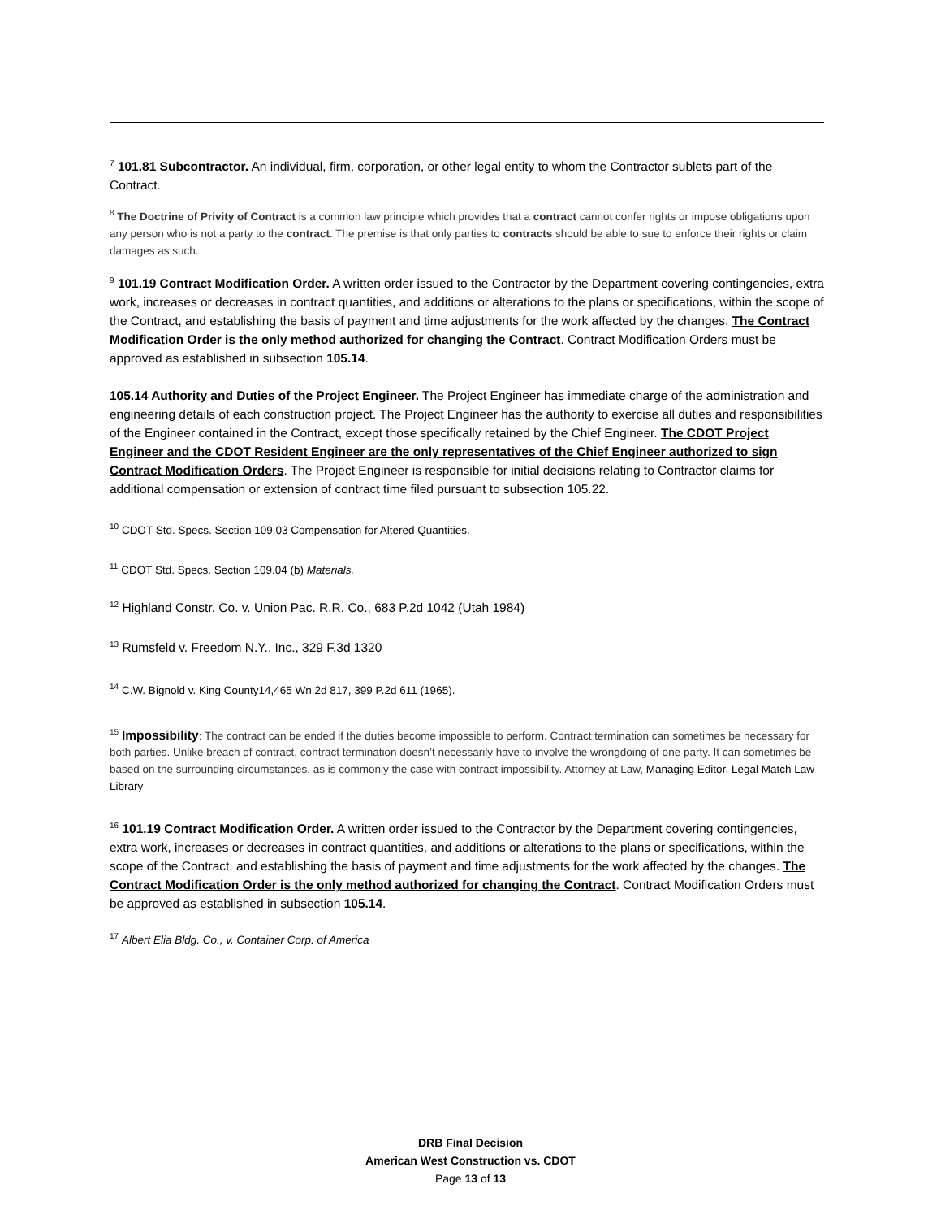<sup>7</sup> 101.81 Subcontractor. An individual, firm, corporation, or other legal entity to whom the Contractor sublets part of the Contract.
<sup>8</sup> The Doctrine of Privity of Contract is a common law principle which provides that a contract cannot confer rights or impose obligations upon any person who is not a party to the contract. The premise is that only parties to contracts should be able to sue to enforce their rights or claim damages as such.
<sup>9</sup> 101.19 Contract Modification Order. A written order issued to the Contractor by the Department covering contingencies, extra work, increases or decreases in contract quantities, and additions or alterations to the plans or specifications, within the scope of the Contract, and establishing the basis of payment and time adjustments for the work affected by the changes. The Contract Modification Order is the only method authorized for changing the Contract. Contract Modification Orders must be approved as established in subsection 105.14.
105.14 Authority and Duties of the Project Engineer. The Project Engineer has immediate charge of the administration and engineering details of each construction project. The Project Engineer has the authority to exercise all duties and responsibilities of the Engineer contained in the Contract, except those specifically retained by the Chief Engineer. The CDOT Project Engineer and the CDOT Resident Engineer are the only representatives of the Chief Engineer authorized to sign Contract Modification Orders. The Project Engineer is responsible for initial decisions relating to Contractor claims for additional compensation or extension of contract time filed pursuant to subsection 105.22.
<sup>10</sup> CDOT Std. Specs. Section 109.03 Compensation for Altered Quantities.
<sup>11</sup> CDOT Std. Specs. Section 109.04 (b) Materials.
<sup>12</sup> Highland Constr. Co. v. Union Pac. R.R. Co., 683 P.2d 1042 (Utah 1984)
<sup>13</sup> Rumsfeld v. Freedom N.Y., Inc., 329 F.3d 1320
<sup>14</sup> C.W. Bignold v. King County14,465 Wn.2d 817, 399 P.2d 611 (1965).
<sup>15</sup> Impossibility: The contract can be ended if the duties become impossible to perform. Contract termination can sometimes be necessary for both parties. Unlike breach of contract, contract termination doesn’t necessarily have to involve the wrongdoing of one party. It can sometimes be based on the surrounding circumstances, as is commonly the case with contract impossibility. Attorney at Law, Managing Editor, Legal Match Law Library
<sup>16</sup> 101.19 Contract Modification Order. A written order issued to the Contractor by the Department covering contingencies, extra work, increases or decreases in contract quantities, and additions or alterations to the plans or specifications, within the scope of the Contract, and establishing the basis of payment and time adjustments for the work affected by the changes. The Contract Modification Order is the only method authorized for changing the Contract. Contract Modification Orders must be approved as established in subsection 105.14.
<sup>17</sup> Albert Elia Bldg. Co., v. Container Corp. of America
DRB Final Decision
American West Construction vs. CDOT
Page 13 of 13